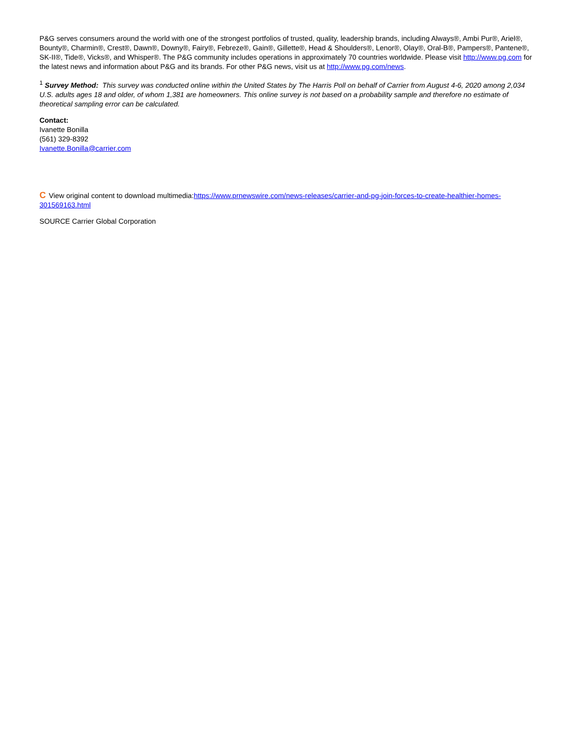P&G serves consumers around the world with one of the strongest portfolios of trusted, quality, leadership brands, including Always®, Ambi Pur®, Ariel®, Bounty®, Charmin®, Crest®, Dawn®, Downy®, Fairy®, Febreze®, Gain®, Gillette®, Head & Shoulders®, Lenor®, Olay®, Oral-B®, Pampers®, Pantene®, SK-II®, Tide®, Vicks®, and Whisper®. The P&G community includes operations in approximately 70 countries worldwide. Please visit http://www.pg.com for the latest news and information about P&G and its brands. For other P&G news, visit us at http://www.pg.com/news.
<sup>1</sup> Survey Method: This survey was conducted online within the United States by The Harris Poll on behalf of Carrier from August 4-6, 2020 among 2,034 U.S. adults ages 18 and older, of whom 1,381 are homeowners. This online survey is not based on a probability sample and therefore no estimate of theoretical sampling error can be calculated.
Contact:
Ivanette Bonilla
(561) 329-8392
Ivanette.Bonilla@carrier.com
C View original content to download multimedia:https://www.prnewswire.com/news-releases/carrier-and-pg-join-forces-to-create-healthier-homes-301569163.html
SOURCE Carrier Global Corporation